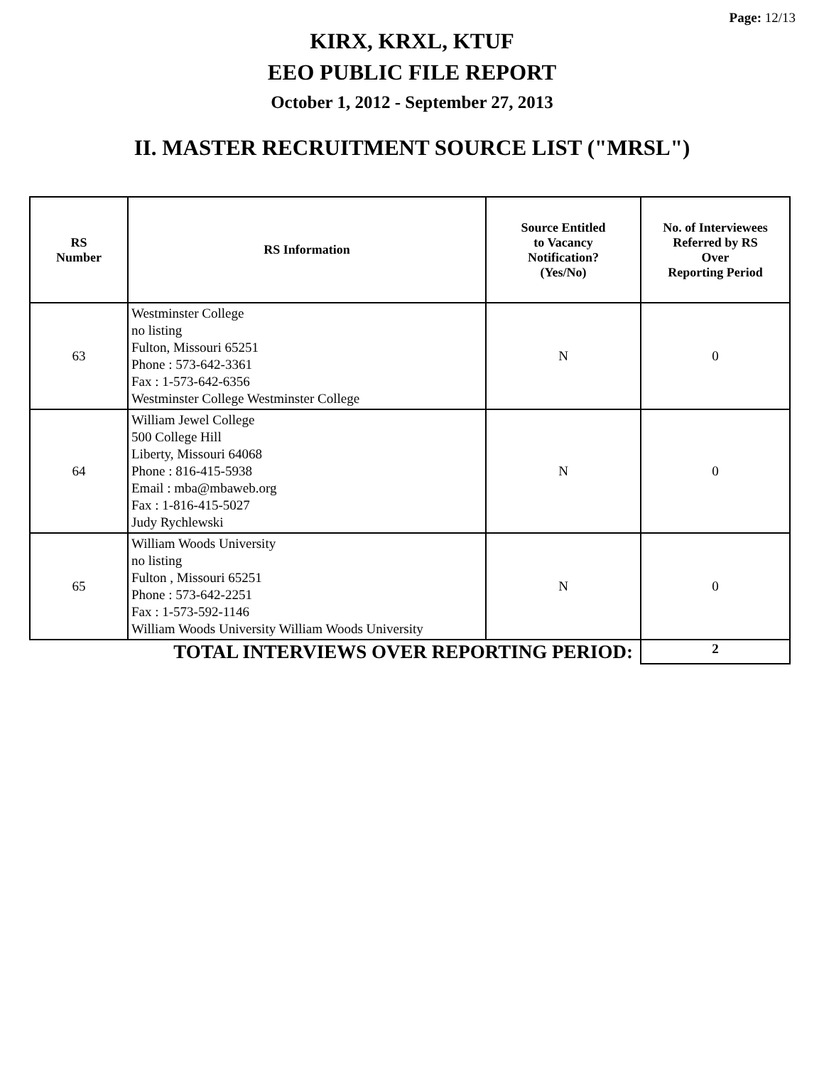Page: 12/13
KIRX, KRXL, KTUF
EEO PUBLIC FILE REPORT
October 1, 2012 - September 27, 2013
II. MASTER RECRUITMENT SOURCE LIST ("MRSL")
| RS Number | RS Information | Source Entitled to Vacancy Notification? (Yes/No) | No. of Interviewees Referred by RS Over Reporting Period |
| --- | --- | --- | --- |
| 63 | Westminster College no listing Fulton, Missouri 65251 Phone : 573-642-3361 Fax : 1-573-642-6356 Westminster College Westminster College | N | 0 |
| 64 | William Jewel College 500 College Hill Liberty, Missouri 64068 Phone : 816-415-5938 Email : mba@mbaweb.org Fax : 1-816-415-5027 Judy Rychlewski | N | 0 |
| 65 | William Woods University no listing Fulton , Missouri 65251 Phone : 573-642-2251 Fax : 1-573-592-1146 William Woods University William Woods University | N | 0 |
| TOTAL INTERVIEWS OVER REPORTING PERIOD: | | | 2 |